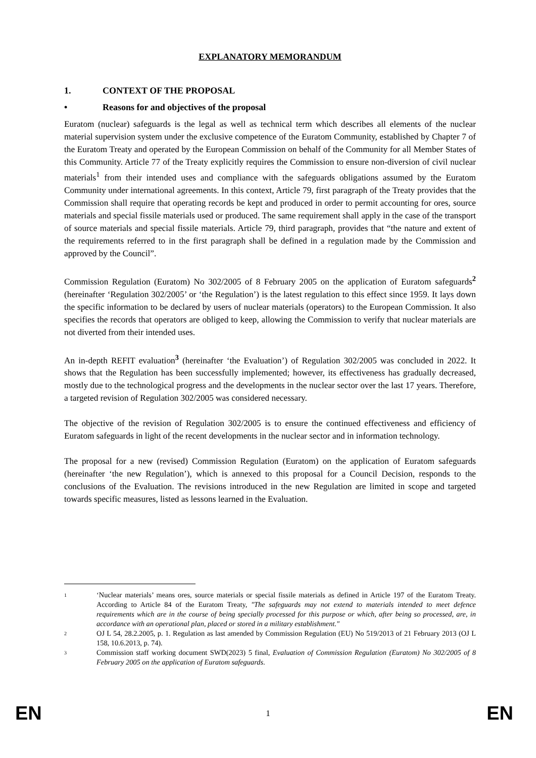EXPLANATORY MEMORANDUM
1. CONTEXT OF THE PROPOSAL
• Reasons for and objectives of the proposal
Euratom (nuclear) safeguards is the legal as well as technical term which describes all elements of the nuclear material supervision system under the exclusive competence of the Euratom Community, established by Chapter 7 of the Euratom Treaty and operated by the European Commission on behalf of the Community for all Member States of this Community. Article 77 of the Treaty explicitly requires the Commission to ensure non-diversion of civil nuclear materials<sup>1</sup> from their intended uses and compliance with the safeguards obligations assumed by the Euratom Community under international agreements. In this context, Article 79, first paragraph of the Treaty provides that the Commission shall require that operating records be kept and produced in order to permit accounting for ores, source materials and special fissile materials used or produced. The same requirement shall apply in the case of the transport of source materials and special fissile materials. Article 79, third paragraph, provides that “the nature and extent of the requirements referred to in the first paragraph shall be defined in a regulation made by the Commission and approved by the Council”.
Commission Regulation (Euratom) No 302/2005 of 8 February 2005 on the application of Euratom safeguards<sup>2</sup> (hereinafter ‘Regulation 302/2005’ or ‘the Regulation’) is the latest regulation to this effect since 1959. It lays down the specific information to be declared by users of nuclear materials (operators) to the European Commission. It also specifies the records that operators are obliged to keep, allowing the Commission to verify that nuclear materials are not diverted from their intended uses.
An in-depth REFIT evaluation<sup>3</sup> (hereinafter ‘the Evaluation’) of Regulation 302/2005 was concluded in 2022. It shows that the Regulation has been successfully implemented; however, its effectiveness has gradually decreased, mostly due to the technological progress and the developments in the nuclear sector over the last 17 years. Therefore, a targeted revision of Regulation 302/2005 was considered necessary.
The objective of the revision of Regulation 302/2005 is to ensure the continued effectiveness and efficiency of Euratom safeguards in light of the recent developments in the nuclear sector and in information technology.
The proposal for a new (revised) Commission Regulation (Euratom) on the application of Euratom safeguards (hereinafter ‘the new Regulation’), which is annexed to this proposal for a Council Decision, responds to the conclusions of the Evaluation. The revisions introduced in the new Regulation are limited in scope and targeted towards specific measures, listed as lessons learned in the Evaluation.
1 ‘Nuclear materials’ means ores, source materials or special fissile materials as defined in Article 197 of the Euratom Treaty. According to Article 84 of the Euratom Treaty, "The safeguards may not extend to materials intended to meet defence requirements which are in the course of being specially processed for this purpose or which, after being so processed, are, in accordance with an operational plan, placed or stored in a military establishment."
2 OJ L 54, 28.2.2005, p. 1. Regulation as last amended by Commission Regulation (EU) No 519/2013 of 21 February 2013 (OJ L 158, 10.6.2013, p. 74).
3 Commission staff working document SWD(2023) 5 final, Evaluation of Commission Regulation (Euratom) No 302/2005 of 8 February 2005 on the application of Euratom safeguards.
EN 1 EN